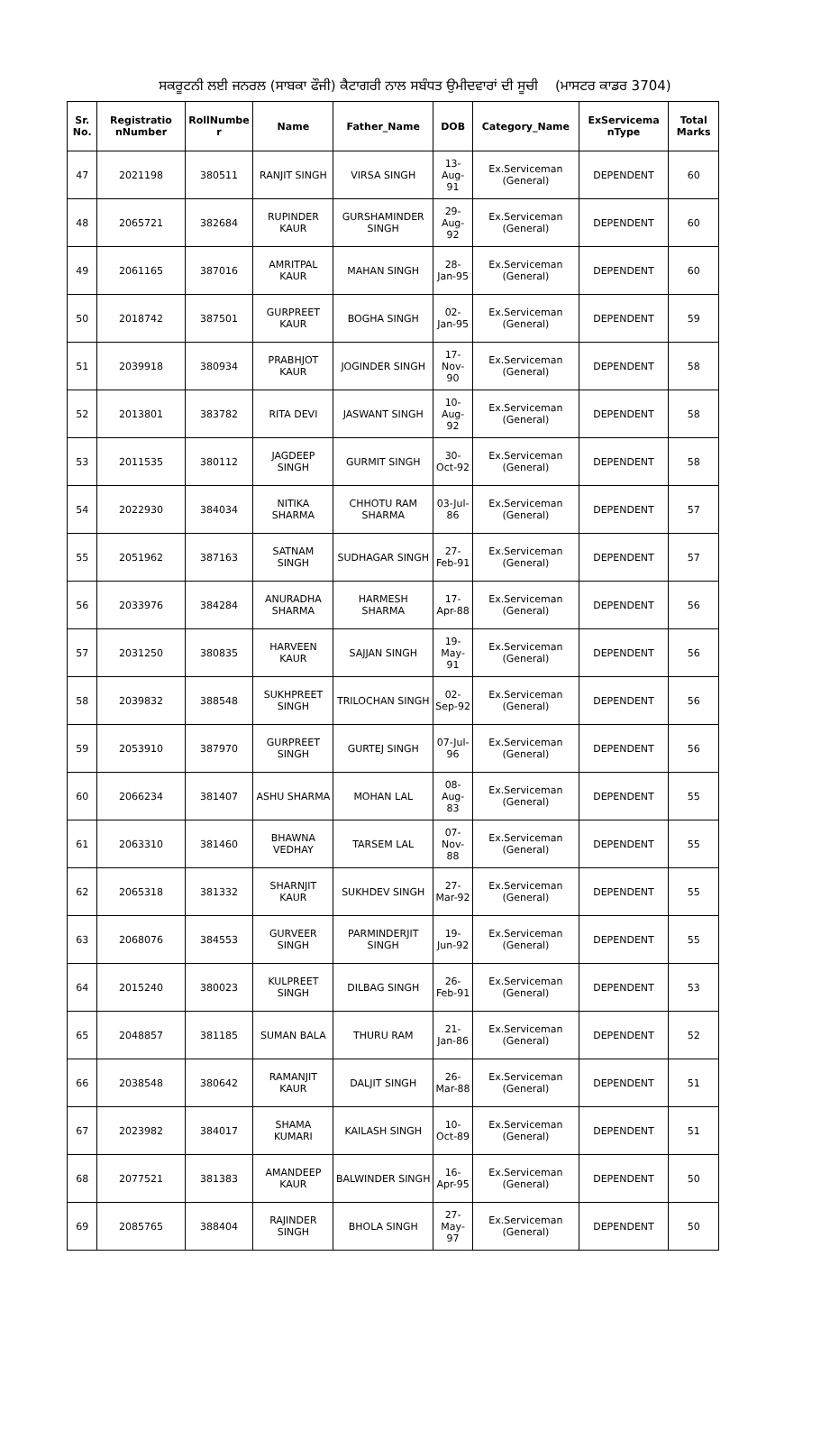ਸਕਰੂਟਨੀ ਲਈ ਜਨਰਲ (ਸਾਬਕਾ ਫੌਜੀ) ਕੈਟਾਗਰੀ ਨਾਲ ਸਬੰਧਤ ਉਮੀਦਵਾਰਾਂ ਦੀ ਸੂਚੀ (ਮਾਸਟਰ ਕਾਡਰ 3704)
| Sr. No. | Registratio nNumber | RollNumbe r | Name | Father_Name | DOB | Category_Name | ExServicema nType | Total Marks |
| --- | --- | --- | --- | --- | --- | --- | --- | --- |
| 47 | 2021198 | 380511 | RANJIT SINGH | VIRSA SINGH | 13-Aug-91 | Ex.Serviceman (General) | DEPENDENT | 60 |
| 48 | 2065721 | 382684 | RUPINDER KAUR | GURSHAMINDER SINGH | 29-Aug-92 | Ex.Serviceman (General) | DEPENDENT | 60 |
| 49 | 2061165 | 387016 | AMRITPAL KAUR | MAHAN SINGH | 28-Jan-95 | Ex.Serviceman (General) | DEPENDENT | 60 |
| 50 | 2018742 | 387501 | GURPREET KAUR | BOGHA SINGH | 02-Jan-95 | Ex.Serviceman (General) | DEPENDENT | 59 |
| 51 | 2039918 | 380934 | PRABHJOT KAUR | JOGINDER SINGH | 17-Nov-90 | Ex.Serviceman (General) | DEPENDENT | 58 |
| 52 | 2013801 | 383782 | RITA DEVI | JASWANT SINGH | 10-Aug-92 | Ex.Serviceman (General) | DEPENDENT | 58 |
| 53 | 2011535 | 380112 | JAGDEEP SINGH | GURMIT SINGH | 30-Oct-92 | Ex.Serviceman (General) | DEPENDENT | 58 |
| 54 | 2022930 | 384034 | NITIKA SHARMA | CHHOTU RAM SHARMA | 03-Jul-86 | Ex.Serviceman (General) | DEPENDENT | 57 |
| 55 | 2051962 | 387163 | SATNAM SINGH | SUDHAGAR SINGH | 27-Feb-91 | Ex.Serviceman (General) | DEPENDENT | 57 |
| 56 | 2033976 | 384284 | ANURADHA SHARMA | HARMESH SHARMA | 17-Apr-88 | Ex.Serviceman (General) | DEPENDENT | 56 |
| 57 | 2031250 | 380835 | HARVEEN KAUR | SAJJAN SINGH | 19-May-91 | Ex.Serviceman (General) | DEPENDENT | 56 |
| 58 | 2039832 | 388548 | SUKHPREET SINGH | TRILOCHAN SINGH | 02-Sep-92 | Ex.Serviceman (General) | DEPENDENT | 56 |
| 59 | 2053910 | 387970 | GURPREET SINGH | GURTEJ SINGH | 07-Jul-96 | Ex.Serviceman (General) | DEPENDENT | 56 |
| 60 | 2066234 | 381407 | ASHU SHARMA | MOHAN LAL | 08-Aug-83 | Ex.Serviceman (General) | DEPENDENT | 55 |
| 61 | 2063310 | 381460 | BHAWNA VEDHAY | TARSEM LAL | 07-Nov-88 | Ex.Serviceman (General) | DEPENDENT | 55 |
| 62 | 2065318 | 381332 | SHARNJIT KAUR | SUKHDEV SINGH | 27-Mar-92 | Ex.Serviceman (General) | DEPENDENT | 55 |
| 63 | 2068076 | 384553 | GURVEER SINGH | PARMINDERJIT SINGH | 19-Jun-92 | Ex.Serviceman (General) | DEPENDENT | 55 |
| 64 | 2015240 | 380023 | KULPREET SINGH | DILBAG SINGH | 26-Feb-91 | Ex.Serviceman (General) | DEPENDENT | 53 |
| 65 | 2048857 | 381185 | SUMAN BALA | THURU RAM | 21-Jan-86 | Ex.Serviceman (General) | DEPENDENT | 52 |
| 66 | 2038548 | 380642 | RAMANJIT KAUR | DALJIT SINGH | 26-Mar-88 | Ex.Serviceman (General) | DEPENDENT | 51 |
| 67 | 2023982 | 384017 | SHAMA KUMARI | KAILASH SINGH | 10-Oct-89 | Ex.Serviceman (General) | DEPENDENT | 51 |
| 68 | 2077521 | 381383 | AMANDEEP KAUR | BALWINDER SINGH | 16-Apr-95 | Ex.Serviceman (General) | DEPENDENT | 50 |
| 69 | 2085765 | 388404 | RAJINDER SINGH | BHOLA SINGH | 27-May-97 | Ex.Serviceman (General) | DEPENDENT | 50 |